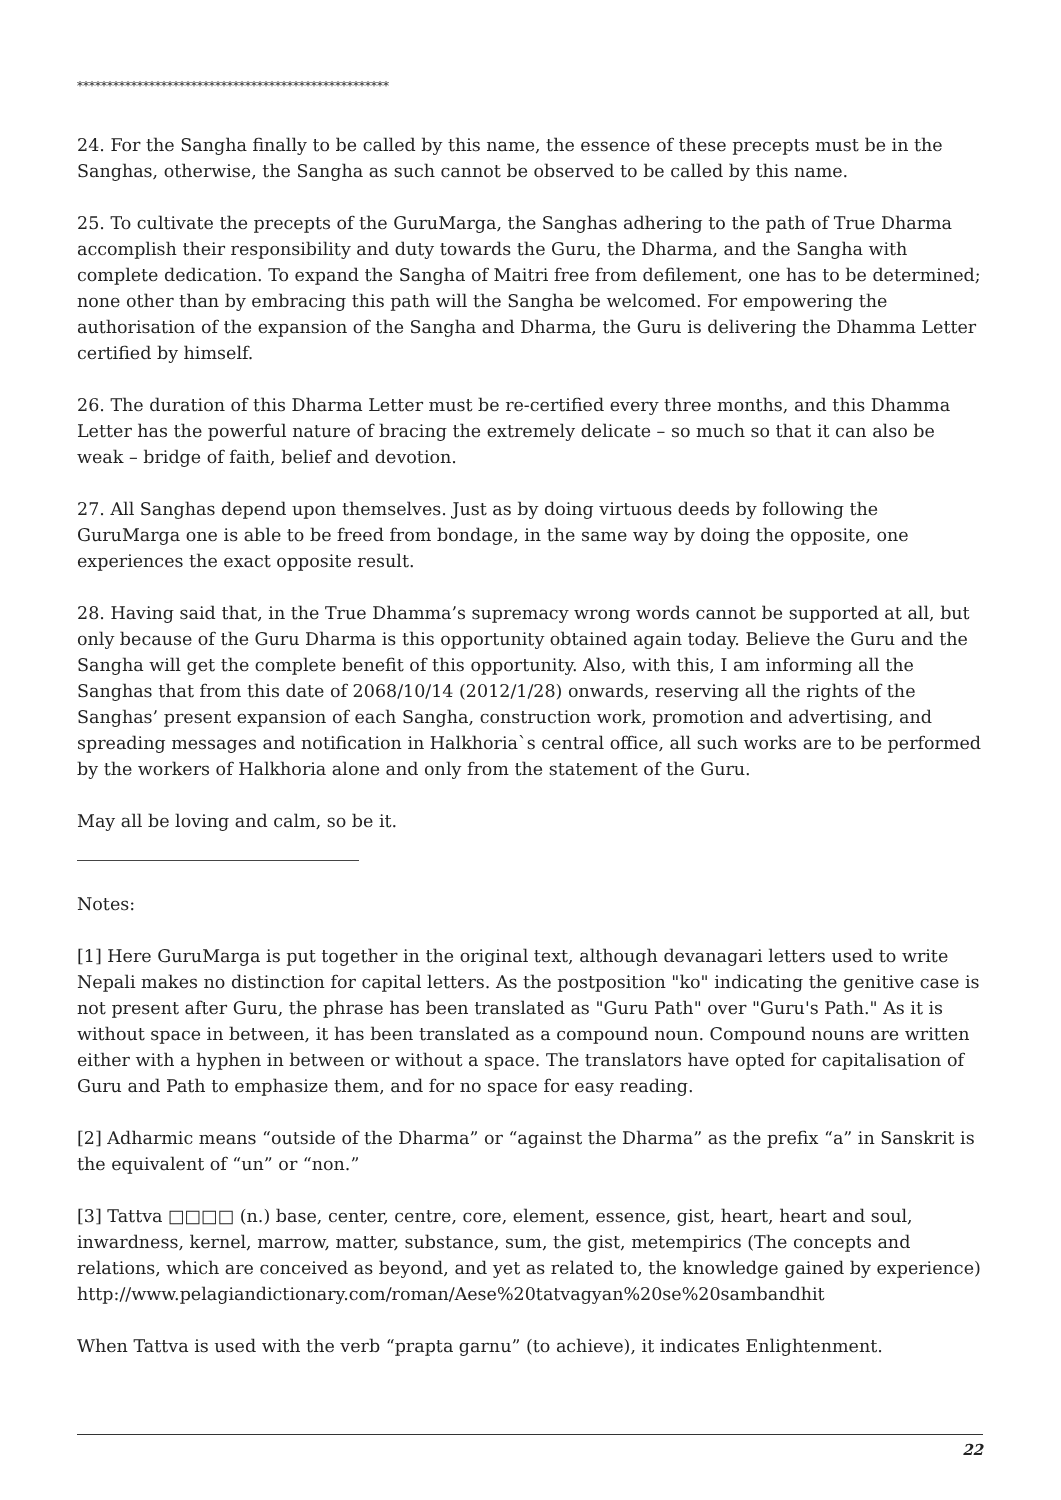****************************************************
24. For the Sangha finally to be called by this name, the essence of these precepts must be in the Sanghas, otherwise, the Sangha as such cannot be observed to be called by this name.
25. To cultivate the precepts of the GuruMarga, the Sanghas adhering to the path of True Dharma accomplish their responsibility and duty towards the Guru, the Dharma, and the Sangha with complete dedication. To expand the Sangha of Maitri free from defilement, one has to be determined; none other than by embracing this path will the Sangha be welcomed. For empowering the authorisation of the expansion of the Sangha and Dharma, the Guru is delivering the Dhamma Letter certified by himself.
26. The duration of this Dharma Letter must be re-certified every three months, and this Dhamma Letter has the powerful nature of bracing the extremely delicate – so much so that it can also be weak – bridge of faith, belief and devotion.
27. All Sanghas depend upon themselves. Just as by doing virtuous deeds by following the GuruMarga one is able to be freed from bondage, in the same way by doing the opposite, one experiences the exact opposite result.
28. Having said that, in the True Dhamma’s supremacy wrong words cannot be supported at all, but only because of the Guru Dharma is this opportunity obtained again today. Believe the Guru and the Sangha will get the complete benefit of this opportunity. Also, with this, I am informing all the Sanghas that from this date of 2068/10/14 (2012/1/28) onwards, reserving all the rights of the Sanghas’ present expansion of each Sangha, construction work, promotion and advertising, and spreading messages and notification in Halkhoria`s central office, all such works are to be performed by the workers of Halkhoria alone and only from the statement of the Guru.
May all be loving and calm, so be it.
Notes:
[1] Here GuruMarga is put together in the original text, although devanagari letters used to write Nepali makes no distinction for capital letters. As the postposition "ko" indicating the genitive case is not present after Guru, the phrase has been translated as "Guru Path" over "Guru's Path." As it is without space in between, it has been translated as a compound noun. Compound nouns are written either with a hyphen in between or without a space. The translators have opted for capitalisation of Guru and Path to emphasize them, and for no space for easy reading.
[2] Adharmic means “outside of the Dharma” or “against the Dharma” as the prefix “a” in Sanskrit is the equivalent of “un” or “non.”
[3] Tattva □□□□ (n.) base, center, centre, core, element, essence, gist, heart, heart and soul, inwardness, kernel, marrow, matter, substance, sum, the gist, metempirics (The concepts and relations, which are conceived as beyond, and yet as related to, the knowledge gained by experience) http://www.pelagiandictionary.com/roman/Aese%20tatvagyan%20se%20sambandhit
When Tattva is used with the verb “prapta garnu” (to achieve), it indicates Enlightenment.
22